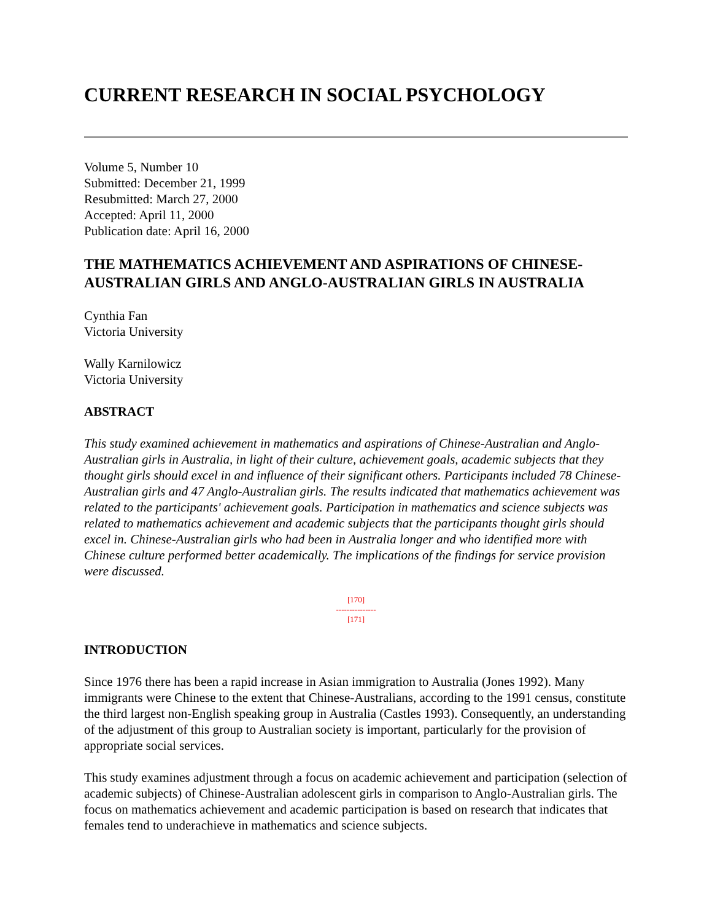CURRENT RESEARCH IN SOCIAL PSYCHOLOGY
Volume 5, Number 10
Submitted: December 21, 1999
Resubmitted: March 27, 2000
Accepted: April 11, 2000
Publication date: April 16, 2000
THE MATHEMATICS ACHIEVEMENT AND ASPIRATIONS OF CHINESE-AUSTRALIAN GIRLS AND ANGLO-AUSTRALIAN GIRLS IN AUSTRALIA
Cynthia Fan
Victoria University
Wally Karnilowicz
Victoria University
ABSTRACT
This study examined achievement in mathematics and aspirations of Chinese-Australian and Anglo-Australian girls in Australia, in light of their culture, achievement goals, academic subjects that they thought girls should excel in and influence of their significant others. Participants included 78 Chinese-Australian girls and 47 Anglo-Australian girls. The results indicated that mathematics achievement was related to the participants' achievement goals. Participation in mathematics and science subjects was related to mathematics achievement and academic subjects that the participants thought girls should excel in. Chinese-Australian girls who had been in Australia longer and who identified more with Chinese culture performed better academically. The implications of the findings for service provision were discussed.
[170]
---------------
[171]
INTRODUCTION
Since 1976 there has been a rapid increase in Asian immigration to Australia (Jones 1992). Many immigrants were Chinese to the extent that Chinese-Australians, according to the 1991 census, constitute the third largest non-English speaking group in Australia (Castles 1993). Consequently, an understanding of the adjustment of this group to Australian society is important, particularly for the provision of appropriate social services.
This study examines adjustment through a focus on academic achievement and participation (selection of academic subjects) of Chinese-Australian adolescent girls in comparison to Anglo-Australian girls. The focus on mathematics achievement and academic participation is based on research that indicates that females tend to underachieve in mathematics and science subjects.